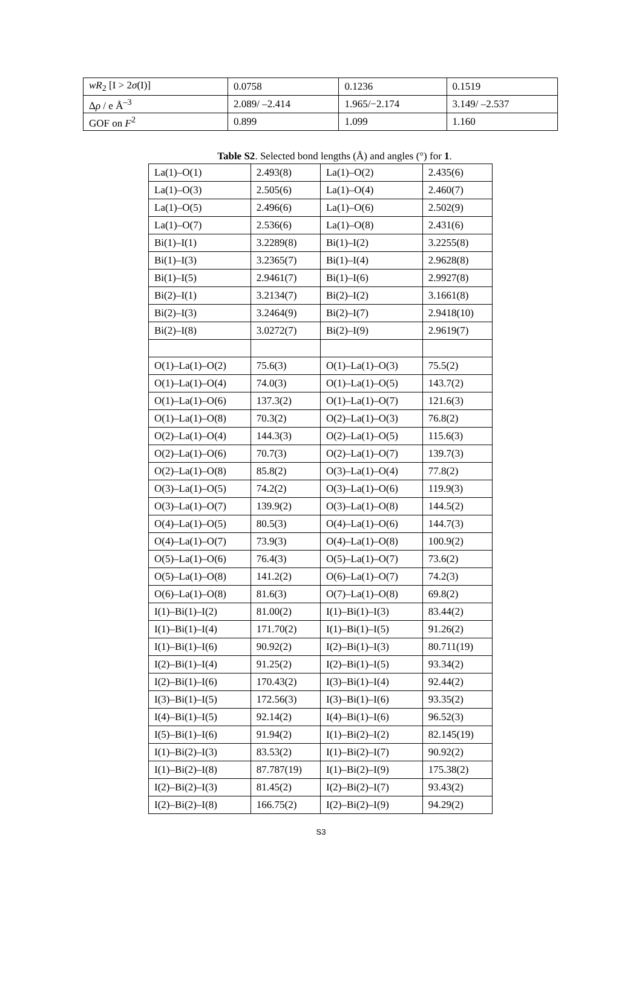| wR<sub>2</sub> [I > 2 σ (I)] | 0.0758 | 0.1236 | 0.1519 |
| Δ ρ / e Å<sup>–3</sup> | 2.089/ –2.414 | 1.965/−2.174 | 3.149/ –2.537 |
| GOF on F<sup>2</sup> | 0.899 | 1.099 | 1.160 |
Table S2. Selected bond lengths (Å) and angles (°) for 1.
| La(1)–O(1) | 2.493(8) | La(1)–O(2) | 2.435(6) |
| La(1)–O(3) | 2.505(6) | La(1)–O(4) | 2.460(7) |
| La(1)–O(5) | 2.496(6) | La(1)–O(6) | 2.502(9) |
| La(1)–O(7) | 2.536(6) | La(1)–O(8) | 2.431(6) |
| Bi(1)–I(1) | 3.2289(8) | Bi(1)–I(2) | 3.2255(8) |
| Bi(1)–I(3) | 3.2365(7) | Bi(1)–I(4) | 2.9628(8) |
| Bi(1)–I(5) | 2.9461(7) | Bi(1)–I(6) | 2.9927(8) |
| Bi(2)–I(1) | 3.2134(7) | Bi(2)–I(2) | 3.1661(8) |
| Bi(2)–I(3) | 3.2464(9) | Bi(2)–I(7) | 2.9418(10) |
| Bi(2)–I(8) | 3.0272(7) | Bi(2)–I(9) | 2.9619(7) |
| O(1)–La(1)–O(2) | 75.6(3) | O(1)–La(1)–O(3) | 75.5(2) |
| O(1)–La(1)–O(4) | 74.0(3) | O(1)–La(1)–O(5) | 143.7(2) |
| O(1)–La(1)–O(6) | 137.3(2) | O(1)–La(1)–O(7) | 121.6(3) |
| O(1)–La(1)–O(8) | 70.3(2) | O(2)–La(1)–O(3) | 76.8(2) |
| O(2)–La(1)–O(4) | 144.3(3) | O(2)–La(1)–O(5) | 115.6(3) |
| O(2)–La(1)–O(6) | 70.7(3) | O(2)–La(1)–O(7) | 139.7(3) |
| O(2)–La(1)–O(8) | 85.8(2) | O(3)–La(1)–O(4) | 77.8(2) |
| O(3)–La(1)–O(5) | 74.2(2) | O(3)–La(1)–O(6) | 119.9(3) |
| O(3)–La(1)–O(7) | 139.9(2) | O(3)–La(1)–O(8) | 144.5(2) |
| O(4)–La(1)–O(5) | 80.5(3) | O(4)–La(1)–O(6) | 144.7(3) |
| O(4)–La(1)–O(7) | 73.9(3) | O(4)–La(1)–O(8) | 100.9(2) |
| O(5)–La(1)–O(6) | 76.4(3) | O(5)–La(1)–O(7) | 73.6(2) |
| O(5)–La(1)–O(8) | 141.2(2) | O(6)–La(1)–O(7) | 74.2(3) |
| O(6)–La(1)–O(8) | 81.6(3) | O(7)–La(1)–O(8) | 69.8(2) |
| I(1)–Bi(1)–I(2) | 81.00(2) | I(1)–Bi(1)–I(3) | 83.44(2) |
| I(1)–Bi(1)–I(4) | 171.70(2) | I(1)–Bi(1)–I(5) | 91.26(2) |
| I(1)–Bi(1)–I(6) | 90.92(2) | I(2)–Bi(1)–I(3) | 80.711(19) |
| I(2)–Bi(1)–I(4) | 91.25(2) | I(2)–Bi(1)–I(5) | 93.34(2) |
| I(2)–Bi(1)–I(6) | 170.43(2) | I(3)–Bi(1)–I(4) | 92.44(2) |
| I(3)–Bi(1)–I(5) | 172.56(3) | I(3)–Bi(1)–I(6) | 93.35(2) |
| I(4)–Bi(1)–I(5) | 92.14(2) | I(4)–Bi(1)–I(6) | 96.52(3) |
| I(5)–Bi(1)–I(6) | 91.94(2) | I(1)–Bi(2)–I(2) | 82.145(19) |
| I(1)–Bi(2)–I(3) | 83.53(2) | I(1)–Bi(2)–I(7) | 90.92(2) |
| I(1)–Bi(2)–I(8) | 87.787(19) | I(1)–Bi(2)–I(9) | 175.38(2) |
| I(2)–Bi(2)–I(3) | 81.45(2) | I(2)–Bi(2)–I(7) | 93.43(2) |
| I(2)–Bi(2)–I(8) | 166.75(2) | I(2)–Bi(2)–I(9) | 94.29(2) |
S3